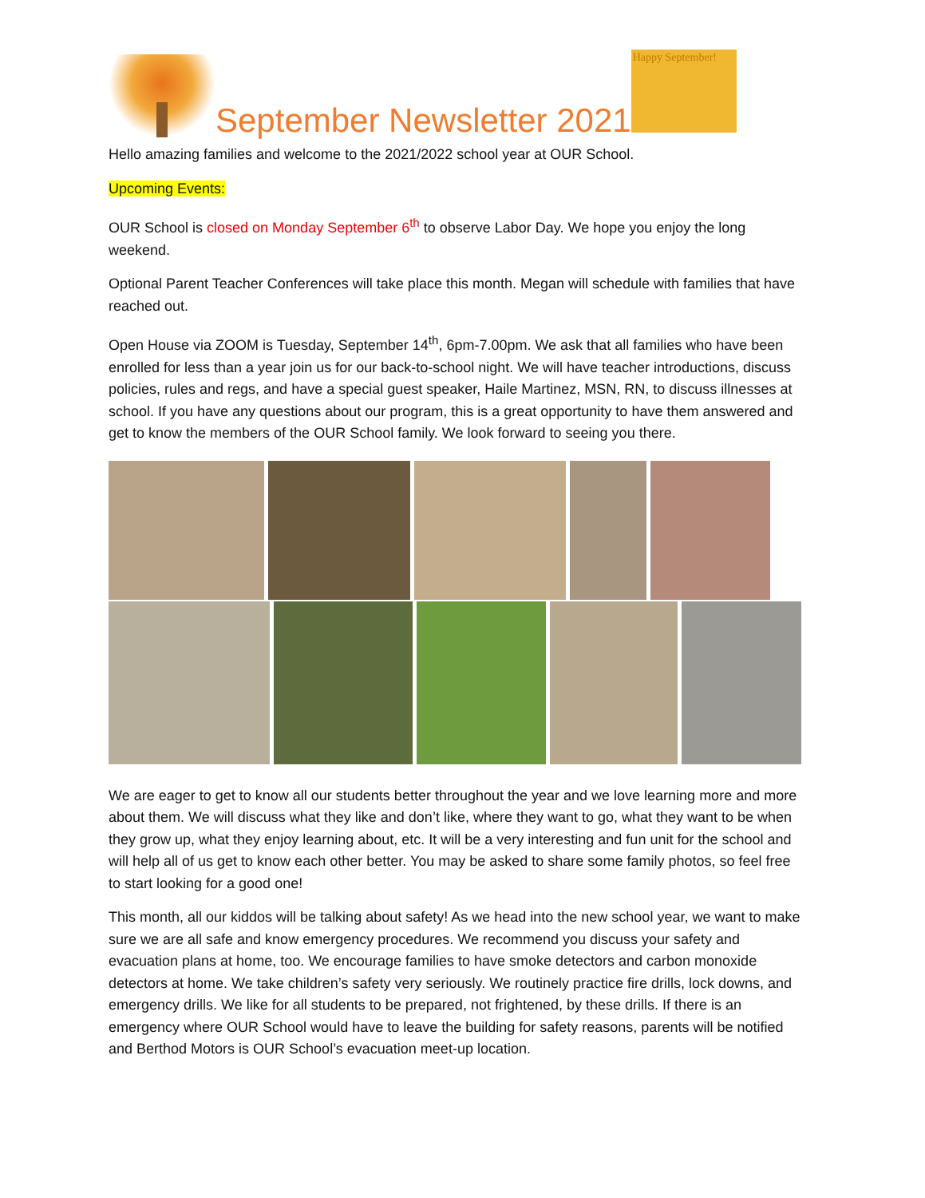September Newsletter 2021
Happy September!
Hello amazing families and welcome to the 2021/2022 school year at OUR School.
Upcoming Events:
OUR School is closed on Monday September 6<sup>th</sup> to observe Labor Day. We hope you enjoy the long weekend.
Optional Parent Teacher Conferences will take place this month. Megan will schedule with families that have reached out.
Open House via ZOOM is Tuesday, September 14<sup>th</sup>, 6pm-7.00pm. We ask that all families who have been enrolled for less than a year join us for our back-to-school night. We will have teacher introductions, discuss policies, rules and regs, and have a special guest speaker, Haile Martinez, MSN, RN, to discuss illnesses at school. If you have any questions about our program, this is a great opportunity to have them answered and get to know the members of the OUR School family. We look forward to seeing you there.
We are eager to get to know all our students better throughout the year and we love learning more and more about them. We will discuss what they like and don’t like, where they want to go, what they want to be when they grow up, what they enjoy learning about, etc. It will be a very interesting and fun unit for the school and will help all of us get to know each other better. You may be asked to share some family photos, so feel free to start looking for a good one!
This month, all our kiddos will be talking about safety! As we head into the new school year, we want to make sure we are all safe and know emergency procedures. We recommend you discuss your safety and evacuation plans at home, too. We encourage families to have smoke detectors and carbon monoxide detectors at home. We take children’s safety very seriously. We routinely practice fire drills, lock downs, and emergency drills. We like for all students to be prepared, not frightened, by these drills. If there is an emergency where OUR School would have to leave the building for safety reasons, parents will be notified and Berthod Motors is OUR School’s evacuation meet-up location.